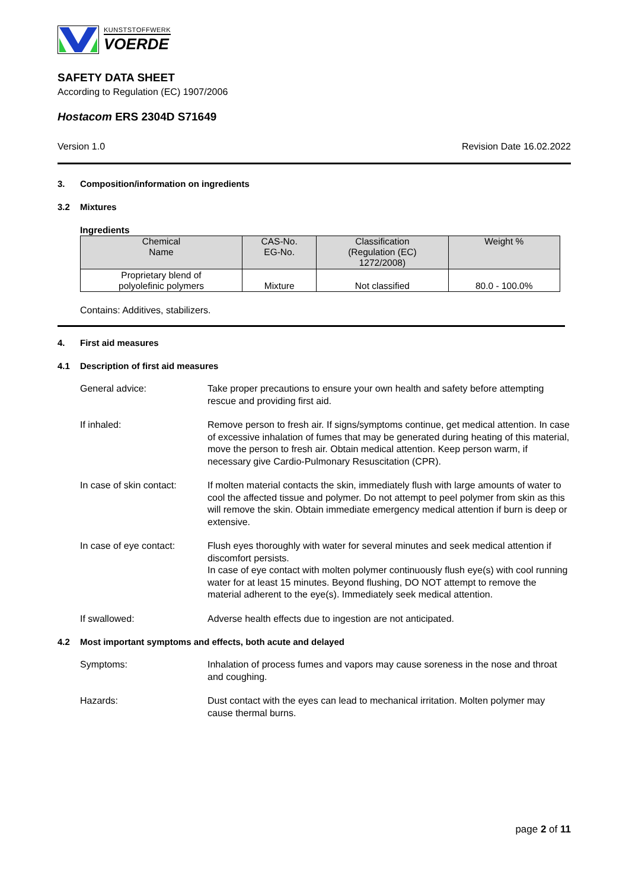KUNSTSTOFFWERK
VOERDE
SAFETY DATA SHEET
According to Regulation (EC) 1907/2006
Hostacom ERS 2304D S71649
Version 1.0 Revision Date 16.02.2022
3. Composition/information on ingredients
3.2 Mixtures
Ingredients
| Chemical Name | CAS-No. EG-No. | Classification (Regulation (EC) 1272/2008) | Weight % |
| --- | --- | --- | --- |
| Proprietary blend of polyolefinic polymers | Mixture | Not classified | 80.0 - 100.0% |
Contains: Additives, stabilizers.
4. First aid measures
4.1 Description of first aid measures
General advice: Take proper precautions to ensure your own health and safety before attempting rescue and providing first aid.
If inhaled: Remove person to fresh air. If signs/symptoms continue, get medical attention. In case of excessive inhalation of fumes that may be generated during heating of this material, move the person to fresh air. Obtain medical attention. Keep person warm, if necessary give Cardio-Pulmonary Resuscitation (CPR).
In case of skin contact:
If molten material contacts the skin, immediately flush with large amounts of water to cool the affected tissue and polymer. Do not attempt to peel polymer from skin as this will remove the skin. Obtain immediate emergency medical attention if burn is deep or extensive.
In case of eye contact:
Flush eyes thoroughly with water for several minutes and seek medical attention if discomfort persists.
In case of eye contact with molten polymer continuously flush eye(s) with cool running water for at least 15 minutes. Beyond flushing, DO NOT attempt to remove the material adherent to the eye(s). Immediately seek medical attention.
If swallowed: Adverse health effects due to ingestion are not anticipated.
4.2 Most important symptoms and effects, both acute and delayed
Symptoms: Inhalation of process fumes and vapors may cause soreness in the nose and throat and coughing.
Hazards: Dust contact with the eyes can lead to mechanical irritation. Molten polymer may cause thermal burns.
page 2 of 11